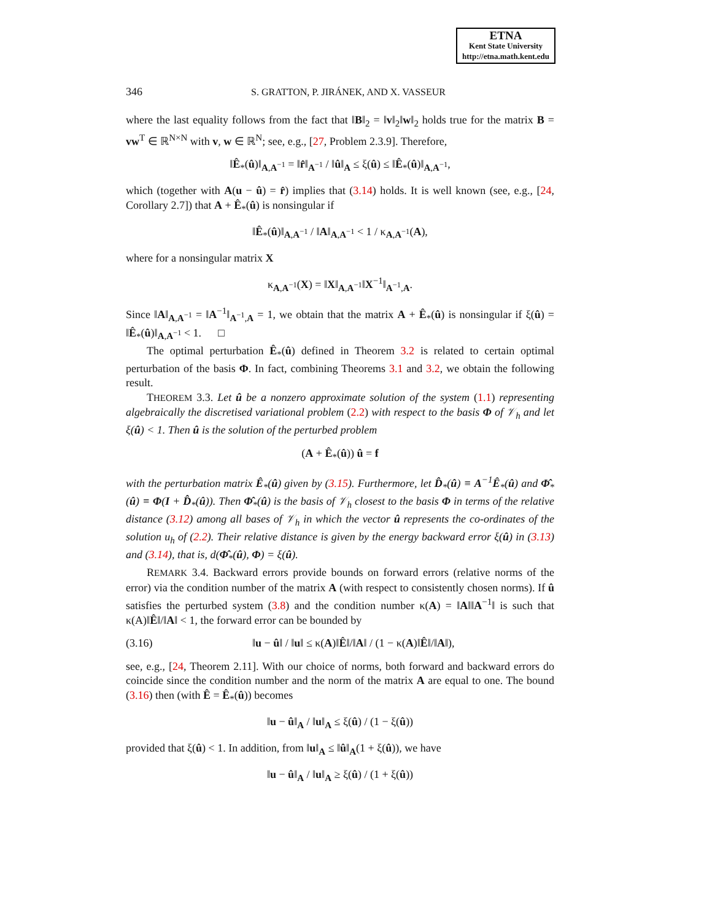ETNA
Kent State University
http://etna.math.kent.edu
346 S. GRATTON, P. JIRÁNEK, AND X. VASSEUR
where the last equality follows from the fact that ‖B‖<sub>2</sub> = ‖v‖<sub>2</sub>‖w‖<sub>2</sub> holds true for the matrix B = vw<sup>T</sup> ∈ ℝ<sup>N×N</sup> with v, w ∈ ℝ<sup>N</sup>; see, e.g., [27, Problem 2.3.9]. Therefore,
‖Ê<sub>*</sub>(û)‖<sub>A,A<sup>−1</sup></sub> = ‖r̂‖<sub>A<sup>−1</sup></sub> / ‖û‖<sub>A</sub> ≤ ξ(û) ≤ ‖Ê<sub>*</sub>(û)‖<sub>A,A<sup>−1</sup></sub>,
which (together with A(u − û) = r̂) implies that (3.14) holds. It is well known (see, e.g., [24, Corollary 2.7]) that A + Ê<sub>*</sub>(û) is nonsingular if
‖Ê<sub>*</sub>(û)‖<sub>A,A<sup>−1</sup></sub> / ‖A‖<sub>A,A<sup>−1</sup></sub> < 1 / κ<sub>A,A<sup>−1</sup></sub>(A),
where for a nonsingular matrix X
κ<sub>A,A<sup>−1</sup></sub>(X) = ‖X‖<sub>A,A<sup>−1</sup></sub>‖X<sup>−1</sup>‖<sub>A<sup>−1</sup>,A</sub>.
Since ‖A‖<sub>A,A<sup>−1</sup></sub> = ‖A<sup>−1</sup>‖<sub>A<sup>−1</sup>,A</sub> = 1, we obtain that the matrix A + Ê<sub>*</sub>(û) is nonsingular if ξ(û) = ‖Ê<sub>*</sub>(û)‖<sub>A,A<sup>−1</sup></sub> < 1. □
The optimal perturbation Ê<sub>*</sub>(û) defined in Theorem 3.2 is related to certain optimal perturbation of the basis Φ. In fact, combining Theorems 3.1 and 3.2, we obtain the following result.
THEOREM 3.3. Let û be a nonzero approximate solution of the system (1.1) representing algebraically the discretised variational problem (2.2) with respect to the basis Φ of 𝒱<sub>h</sub> and let ξ(û) < 1. Then û is the solution of the perturbed problem
(A + Ê<sub>*</sub>(û)) û = f
with the perturbation matrix Ê<sub>*</sub>(û) given by (3.15). Furthermore, let D̂<sub>*</sub>(û) ≡ A<sup>−1</sup>Ê<sub>*</sub>(û) and Φ̂<sub>*</sub>(û) ≡ Φ(I + D̂<sub>*</sub>(û)). Then Φ̂<sub>*</sub>(û) is the basis of 𝒱<sub>h</sub> closest to the basis Φ in terms of the relative distance (3.12) among all bases of 𝒱<sub>h</sub> in which the vector û represents the co-ordinates of the solution u<sub>h</sub> of (2.2). Their relative distance is given by the energy backward error ξ(û) in (3.13) and (3.14), that is, d(Φ̂<sub>*</sub>(û), Φ) = ξ(û).
REMARK 3.4. Backward errors provide bounds on forward errors (relative norms of the error) via the condition number of the matrix A (with respect to consistently chosen norms). If û satisfies the perturbed system (3.8) and the condition number κ(A) = ‖A‖‖A<sup>−1</sup>‖ is such that κ(A)‖Ê‖/‖A‖ < 1, the forward error can be bounded by
(3.16) ‖u − û‖ / ‖u‖ ≤ κ(A)‖Ê‖/‖A‖ / (1 − κ(A)‖Ê‖/‖A‖),
see, e.g., [24, Theorem 2.11]. With our choice of norms, both forward and backward errors do coincide since the condition number and the norm of the matrix A are equal to one. The bound (3.16) then (with Ê = Ê<sub>*</sub>(û)) becomes
‖u − û‖<sub>A</sub> / ‖u‖<sub>A</sub> ≤ ξ(û) / (1 − ξ(û))
provided that ξ(û) < 1. In addition, from ‖u‖<sub>A</sub> ≤ ‖û‖<sub>A</sub>(1 + ξ(û)), we have
‖u − û‖<sub>A</sub> / ‖u‖<sub>A</sub> ≥ ξ(û) / (1 + ξ(û))